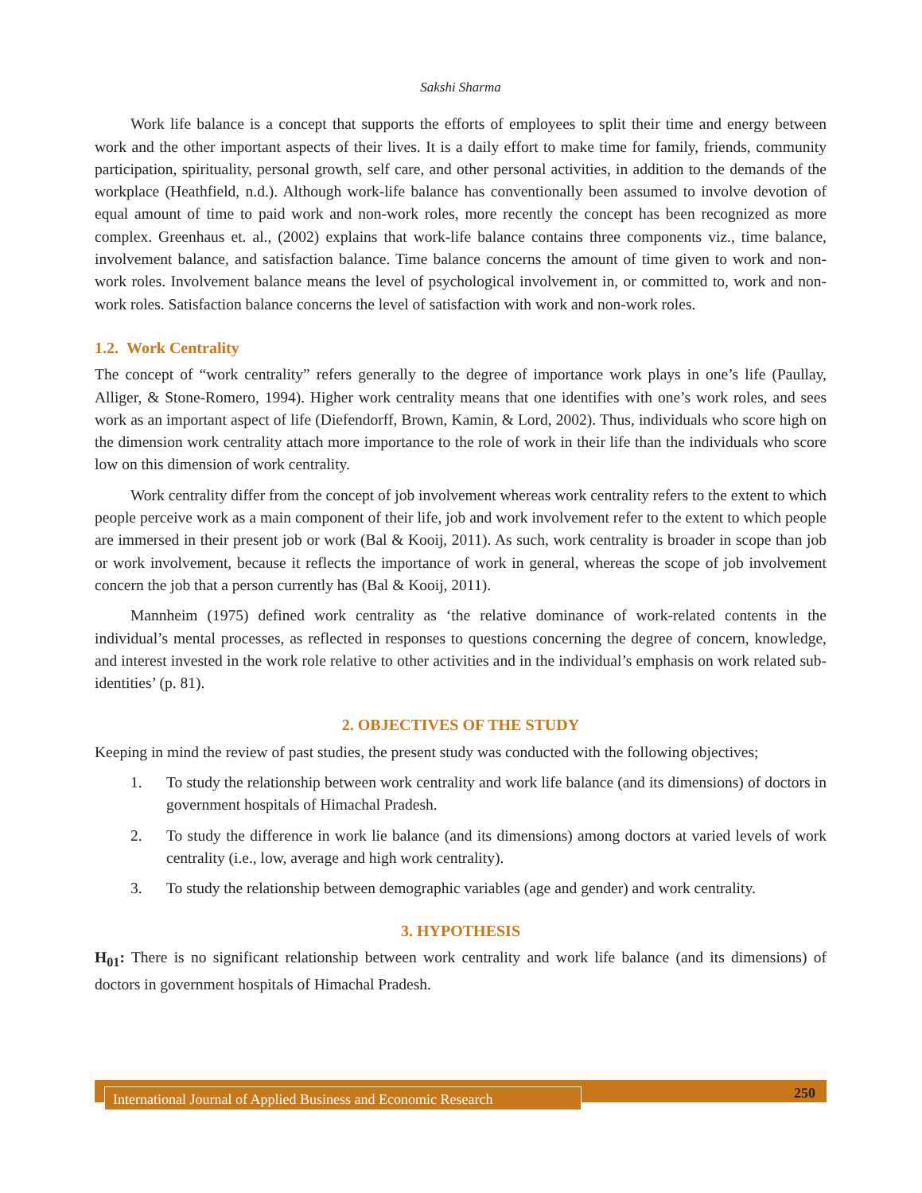Sakshi Sharma
Work life balance is a concept that supports the efforts of employees to split their time and energy between work and the other important aspects of their lives. It is a daily effort to make time for family, friends, community participation, spirituality, personal growth, self care, and other personal activities, in addition to the demands of the workplace (Heathfield, n.d.). Although work-life balance has conventionally been assumed to involve devotion of equal amount of time to paid work and non-work roles, more recently the concept has been recognized as more complex. Greenhaus et. al., (2002) explains that work-life balance contains three components viz., time balance, involvement balance, and satisfaction balance. Time balance concerns the amount of time given to work and non-work roles. Involvement balance means the level of psychological involvement in, or committed to, work and non-work roles. Satisfaction balance concerns the level of satisfaction with work and non-work roles.
1.2. Work Centrality
The concept of “work centrality” refers generally to the degree of importance work plays in one’s life (Paullay, Alliger, & Stone-Romero, 1994). Higher work centrality means that one identifies with one’s work roles, and sees work as an important aspect of life (Diefendorff, Brown, Kamin, & Lord, 2002). Thus, individuals who score high on the dimension work centrality attach more importance to the role of work in their life than the individuals who score low on this dimension of work centrality.
Work centrality differ from the concept of job involvement whereas work centrality refers to the extent to which people perceive work as a main component of their life, job and work involvement refer to the extent to which people are immersed in their present job or work (Bal & Kooij, 2011). As such, work centrality is broader in scope than job or work involvement, because it reflects the importance of work in general, whereas the scope of job involvement concern the job that a person currently has (Bal & Kooij, 2011).
Mannheim (1975) defined work centrality as ‘the relative dominance of work-related contents in the individual’s mental processes, as reflected in responses to questions concerning the degree of concern, knowledge, and interest invested in the work role relative to other activities and in the individual’s emphasis on work related sub-identities’ (p. 81).
2. OBJECTIVES OF THE STUDY
Keeping in mind the review of past studies, the present study was conducted with the following objectives;
1. To study the relationship between work centrality and work life balance (and its dimensions) of doctors in government hospitals of Himachal Pradesh.
2. To study the difference in work lie balance (and its dimensions) among doctors at varied levels of work centrality (i.e., low, average and high work centrality).
3. To study the relationship between demographic variables (age and gender) and work centrality.
3. HYPOTHESIS
H<sub>01</sub>: There is no significant relationship between work centrality and work life balance (and its dimensions) of doctors in government hospitals of Himachal Pradesh.
International Journal of Applied Business and Economic Research
250